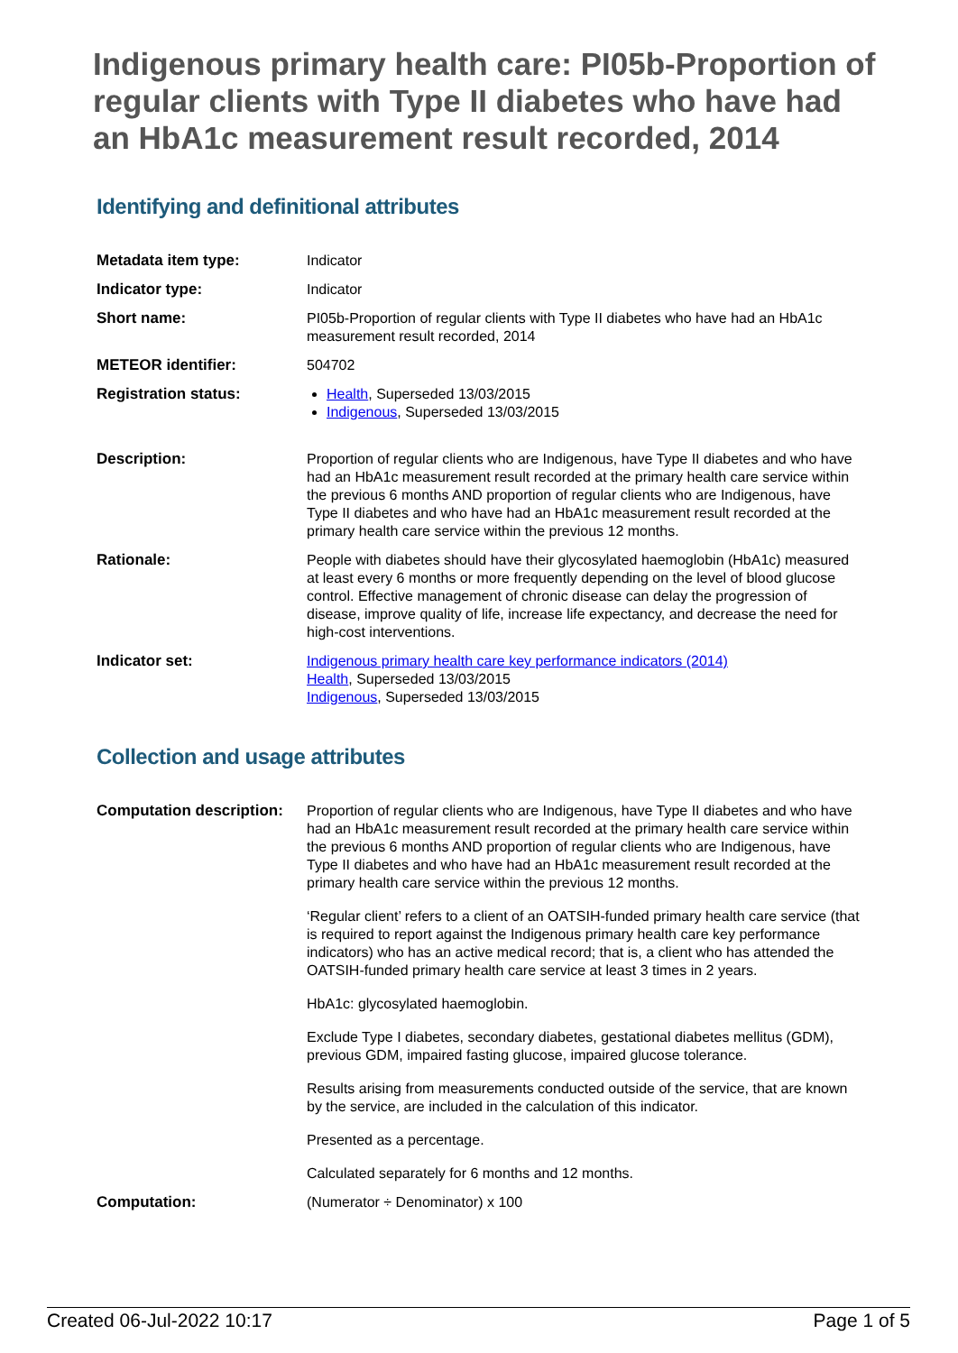Indigenous primary health care: PI05b-Proportion of regular clients with Type II diabetes who have had an HbA1c measurement result recorded, 2014
Identifying and definitional attributes
| Metadata item type: | Indicator |
| Indicator type: | Indicator |
| Short name: | PI05b-Proportion of regular clients with Type II diabetes who have had an HbA1c measurement result recorded, 2014 |
| METEOR identifier: | 504702 |
| Registration status: | Health , Superseded 13/03/2015 Indigenous , Superseded 13/03/2015 |
| Description: | Proportion of regular clients who are Indigenous, have Type II diabetes and who have had an HbA1c measurement result recorded at the primary health care service within the previous 6 months AND proportion of regular clients who are Indigenous, have Type II diabetes and who have had an HbA1c measurement result recorded at the primary health care service within the previous 12 months. |
| Rationale: | People with diabetes should have their glycosylated haemoglobin (HbA1c) measured at least every 6 months or more frequently depending on the level of blood glucose control. Effective management of chronic disease can delay the progression of disease, improve quality of life, increase life expectancy, and decrease the need for high-cost interventions. |
| Indicator set: | Indigenous primary health care key performance indicators (2014) Health , Superseded 13/03/2015 Indigenous , Superseded 13/03/2015 |
Collection and usage attributes
| Computation description: | Proportion of regular clients who are Indigenous, have Type II diabetes and who have had an HbA1c measurement result recorded at the primary health care service within the previous 6 months AND proportion of regular clients who are Indigenous, have Type II diabetes and who have had an HbA1c measurement result recorded at the primary health care service within the previous 12 months. ‘Regular client’ refers to a client of an OATSIH-funded primary health care service (that is required to report against the Indigenous primary health care key performance indicators) who has an active medical record; that is, a client who has attended the OATSIH-funded primary health care service at least 3 times in 2 years. HbA1c: glycosylated haemoglobin. Exclude Type I diabetes, secondary diabetes, gestational diabetes mellitus (GDM), previous GDM, impaired fasting glucose, impaired glucose tolerance. Results arising from measurements conducted outside of the service, that are known by the service, are included in the calculation of this indicator. Presented as a percentage. Calculated separately for 6 months and 12 months. |
| Computation: | (Numerator ÷ Denominator) x 100 |
Created 06-Jul-2022 10:17 Page 1 of 5